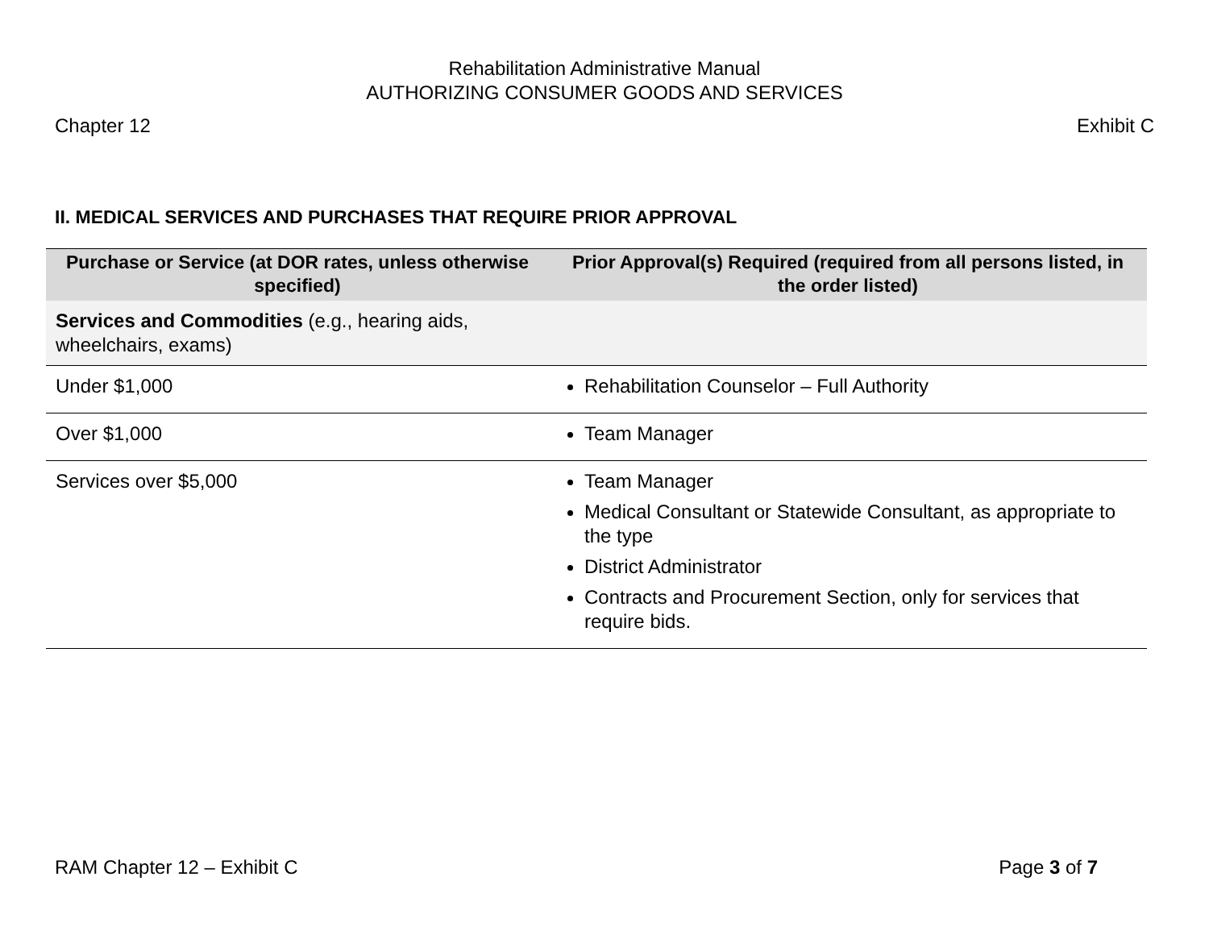Rehabilitation Administrative Manual
AUTHORIZING CONSUMER GOODS AND SERVICES
Chapter 12 Exhibit C
II. MEDICAL SERVICES AND PURCHASES THAT REQUIRE PRIOR APPROVAL
| Purchase or Service (at DOR rates, unless otherwise specified) | Prior Approval(s) Required (required from all persons listed, in the order listed) |
| --- | --- |
| Services and Commodities (e.g., hearing aids, wheelchairs, exams) | |
| Under $1,000 | Rehabilitation Counselor – Full Authority |
| Over $1,000 | Team Manager |
| Services over $5,000 | Team Manager Medical Consultant or Statewide Consultant, as appropriate to the type District Administrator Contracts and Procurement Section, only for services that require bids. |
RAM Chapter 12 – Exhibit C Page 3 of 7